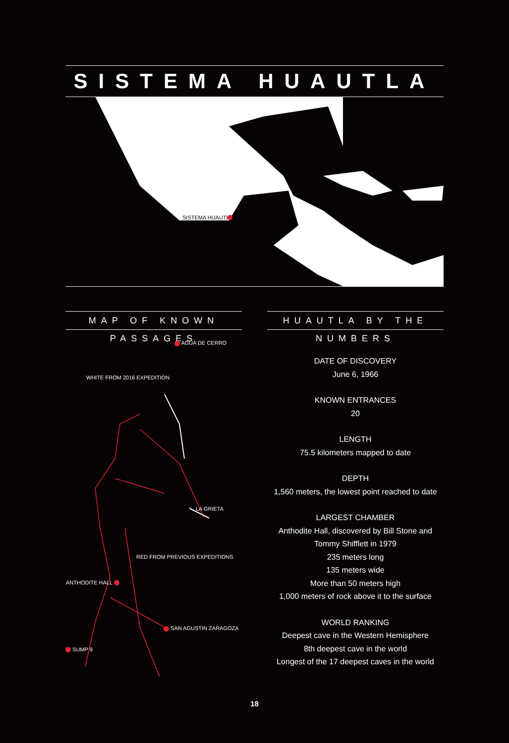SISTEMA HUAUTLA
SISTEMA HUAUTLA
MAP OF KNOWN PASSAGES
AGUA DE CERRO
WHITE FROM 2016 EXPEDITION
LA GRIETA
RED FROM PREVIOUS EXPEDITIONS
ANTHODITE HALL
SAN AGUSTIN ZARAGOZA
SUMP 9
HUAUTLA BY THE NUMBERS
DATE OF DISCOVERY
June 6, 1966
KNOWN ENTRANCES
20
LENGTH
75.5 kilometers mapped to date
DEPTH
1,560 meters, the lowest point reached to date
LARGEST CHAMBER
Anthodite Hall, discovered by Bill Stone and Tommy Shifflett in 1979
235 meters long
135 meters wide
More than 50 meters high
1,000 meters of rock above it to the surface
WORLD RANKING
Deepest cave in the Western Hemisphere
8th deepest cave in the world
Longest of the 17 deepest caves in the world
18